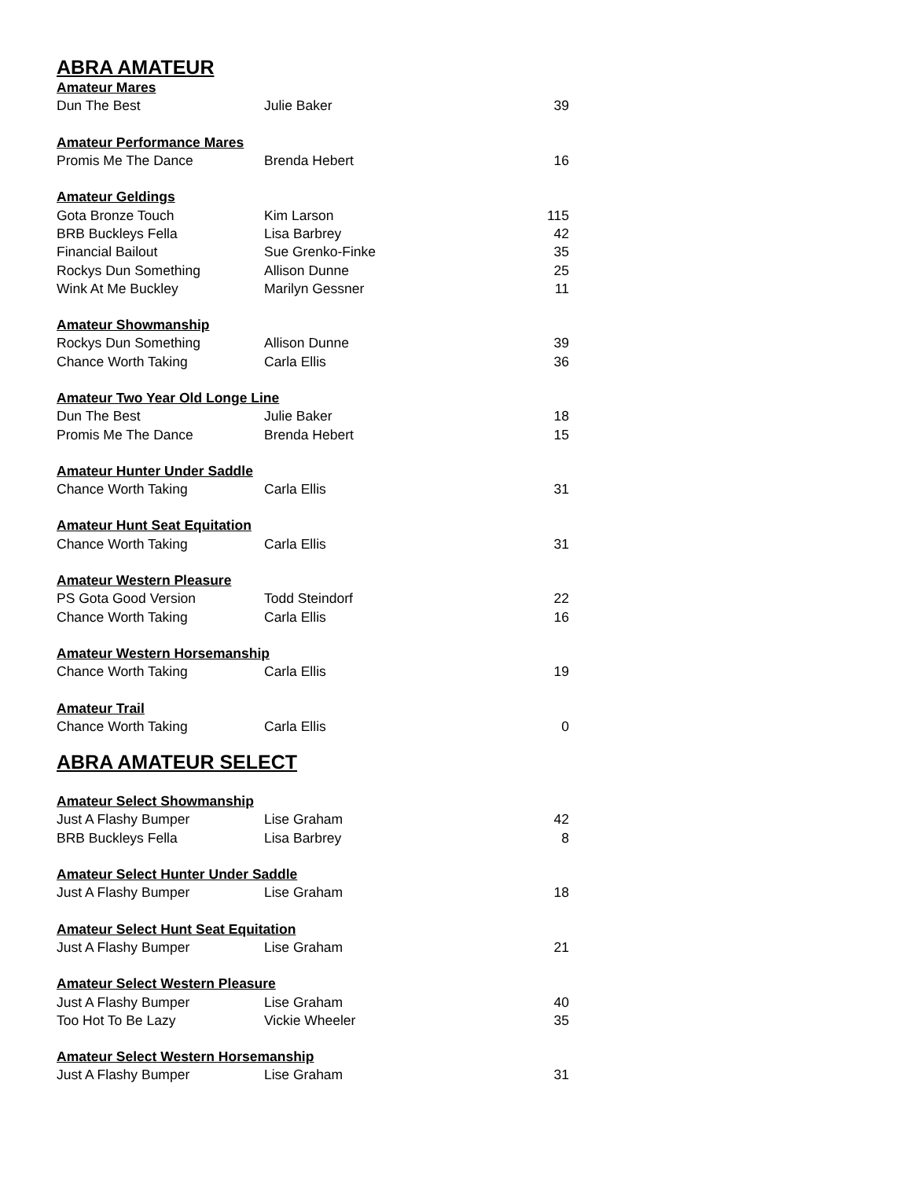ABRA AMATEUR
| Amateur Mares | | |
| --- | --- | --- |
| Dun The Best | Julie Baker | 39 |
| Amateur Performance Mares | | |
| Promis Me The Dance | Brenda Hebert | 16 |
| Amateur Geldings | | |
| Gota Bronze Touch | Kim Larson | 115 |
| BRB Buckleys Fella | Lisa Barbrey | 42 |
| Financial Bailout | Sue Grenko-Finke | 35 |
| Rockys Dun Something | Allison Dunne | 25 |
| Wink At Me Buckley | Marilyn Gessner | 11 |
| Amateur Showmanship | | |
| Rockys Dun Something | Allison Dunne | 39 |
| Chance Worth Taking | Carla Ellis | 36 |
| Amateur Two Year Old Longe Line | | |
| Dun The Best | Julie Baker | 18 |
| Promis Me The Dance | Brenda Hebert | 15 |
| Amateur Hunter Under Saddle | | |
| Chance Worth Taking | Carla Ellis | 31 |
| Amateur Hunt Seat Equitation | | |
| Chance Worth Taking | Carla Ellis | 31 |
| Amateur Western Pleasure | | |
| PS Gota Good Version | Todd Steindorf | 22 |
| Chance Worth Taking | Carla Ellis | 16 |
| Amateur Western Horsemanship | | |
| Chance Worth Taking | Carla Ellis | 19 |
| Amateur Trail | | |
| Chance Worth Taking | Carla Ellis | 0 |
ABRA AMATEUR SELECT
| Amateur Select Showmanship | | |
| --- | --- | --- |
| Just A Flashy Bumper | Lise Graham | 42 |
| BRB Buckleys Fella | Lisa Barbrey | 8 |
| Amateur Select Hunter Under Saddle | | |
| Just A Flashy Bumper | Lise Graham | 18 |
| Amateur Select Hunt Seat Equitation | | |
| Just A Flashy Bumper | Lise Graham | 21 |
| Amateur Select Western Pleasure | | |
| Just A Flashy Bumper | Lise Graham | 40 |
| Too Hot To Be Lazy | Vickie Wheeler | 35 |
| Amateur Select Western Horsemanship | | |
| Just A Flashy Bumper | Lise Graham | 31 |